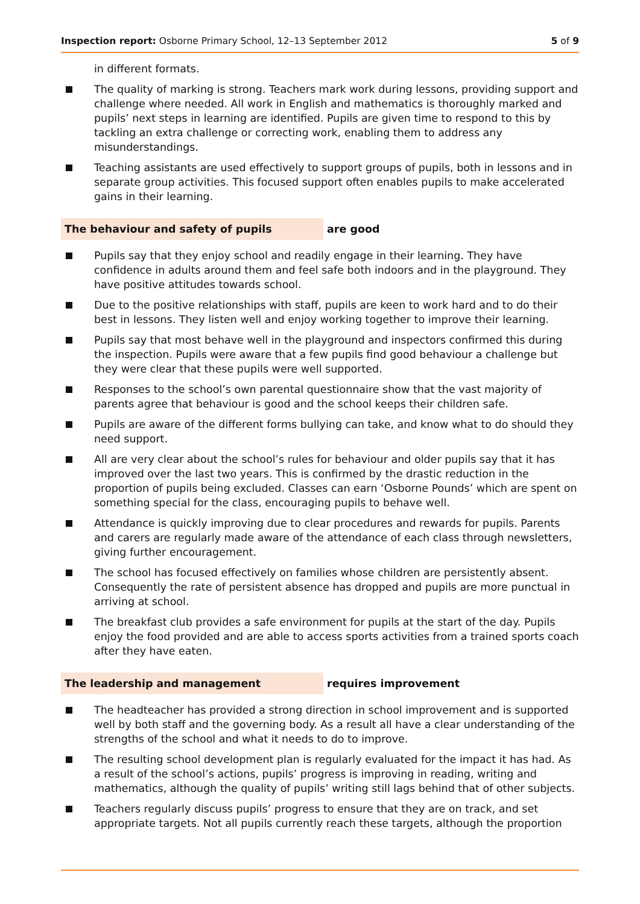Inspection report: Osborne Primary School, 12–13 September 2012 5 of 9
in different formats.
The quality of marking is strong. Teachers mark work during lessons, providing support and challenge where needed. All work in English and mathematics is thoroughly marked and pupils’ next steps in learning are identified. Pupils are given time to respond to this by tackling an extra challenge or correcting work, enabling them to address any misunderstandings.
Teaching assistants are used effectively to support groups of pupils, both in lessons and in separate group activities. This focused support often enables pupils to make accelerated gains in their learning.
The behaviour and safety of pupils are good
Pupils say that they enjoy school and readily engage in their learning. They have confidence in adults around them and feel safe both indoors and in the playground. They have positive attitudes towards school.
Due to the positive relationships with staff, pupils are keen to work hard and to do their best in lessons. They listen well and enjoy working together to improve their learning.
Pupils say that most behave well in the playground and inspectors confirmed this during the inspection. Pupils were aware that a few pupils find good behaviour a challenge but they were clear that these pupils were well supported.
Responses to the school’s own parental questionnaire show that the vast majority of parents agree that behaviour is good and the school keeps their children safe.
Pupils are aware of the different forms bullying can take, and know what to do should they need support.
All are very clear about the school’s rules for behaviour and older pupils say that it has improved over the last two years. This is confirmed by the drastic reduction in the proportion of pupils being excluded. Classes can earn ‘Osborne Pounds’ which are spent on something special for the class, encouraging pupils to behave well.
Attendance is quickly improving due to clear procedures and rewards for pupils. Parents and carers are regularly made aware of the attendance of each class through newsletters, giving further encouragement.
The school has focused effectively on families whose children are persistently absent. Consequently the rate of persistent absence has dropped and pupils are more punctual in arriving at school.
The breakfast club provides a safe environment for pupils at the start of the day. Pupils enjoy the food provided and are able to access sports activities from a trained sports coach after they have eaten.
The leadership and management requires improvement
The headteacher has provided a strong direction in school improvement and is supported well by both staff and the governing body. As a result all have a clear understanding of the strengths of the school and what it needs to do to improve.
The resulting school development plan is regularly evaluated for the impact it has had. As a result of the school’s actions, pupils’ progress is improving in reading, writing and mathematics, although the quality of pupils’ writing still lags behind that of other subjects.
Teachers regularly discuss pupils’ progress to ensure that they are on track, and set appropriate targets. Not all pupils currently reach these targets, although the proportion